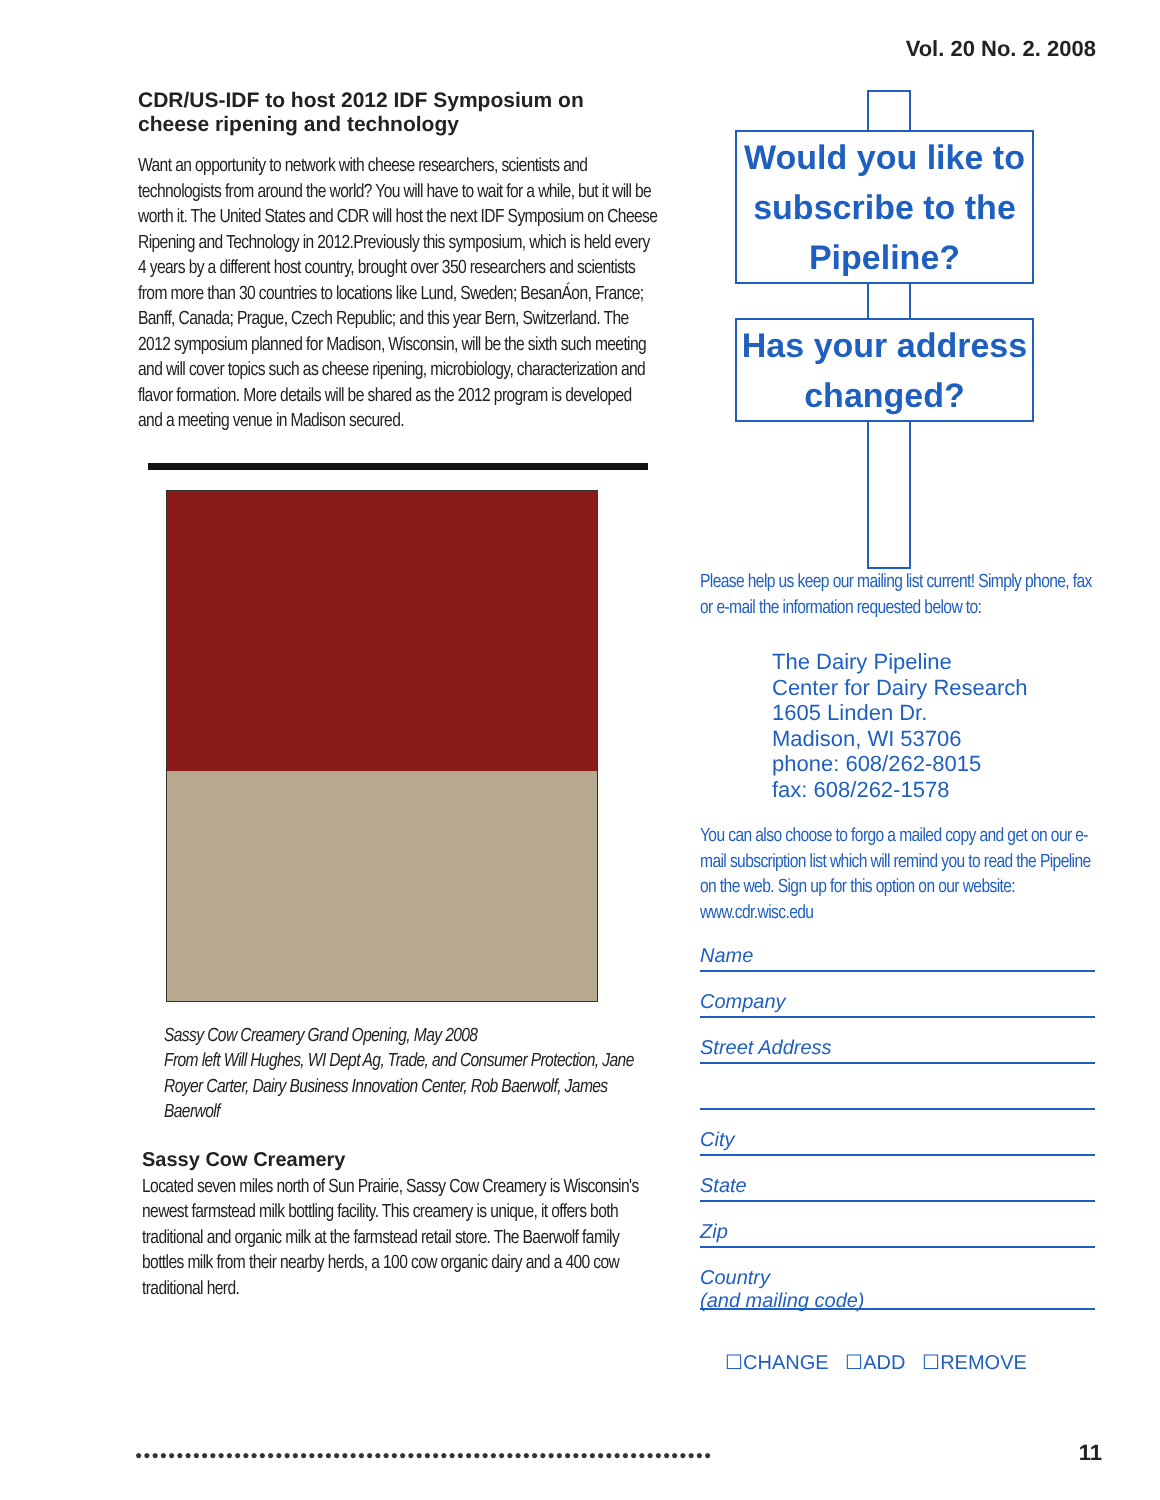Vol. 20 No. 2. 2008
CDR/US-IDF to host 2012 IDF Symposium on cheese ripening and technology
Want an opportunity to network with cheese researchers, scientists and technologists from around the world? You will have to wait for a while, but it will be worth it. The United States and CDR will host the next IDF Symposium on Cheese Ripening and Technology in 2012.Previously this symposium, which is held every 4 years by a different host country, brought over 350 researchers and scientists from more than 30 countries to locations like Lund, Sweden; BesanÁon, France; Banff, Canada; Prague, Czech Republic; and this year Bern, Switzerland. The 2012 symposium planned for Madison, Wisconsin, will be the sixth such meeting and will cover topics such as cheese ripening, microbiology, characterization and flavor formation. More details will be shared as the 2012 program is developed and a meeting venue in Madison secured.
Sassy Cow Creamery Grand Opening, May 2008
From left Will Hughes, WI Dept Ag, Trade, and Consumer Protection, Jane Royer Carter, Dairy Business Innovation Center, Rob Baerwolf, James Baerwolf
Sassy Cow Creamery
Located seven miles north of Sun Prairie, Sassy Cow Creamery is Wisconsin's newest farmstead milk bottling facility. This creamery is unique, it offers both traditional and organic milk at the farmstead retail store. The Baerwolf family bottles milk from their nearby herds, a 100 cow organic dairy and a 400 cow traditional herd.
Would you like to subscribe to the Pipeline?
Has your address changed?
Please help us keep our mailing list current! Simply phone, fax or e-mail the information requested below to:
The Dairy Pipeline
Center for Dairy Research
1605 Linden Dr.
Madison, WI 53706
phone: 608/262-8015
fax: 608/262-1578
You can also choose to forgo a mailed copy and get on our e-mail subscription list which will remind you to read the Pipeline on the web. Sign up for this option on our website: www.cdr.wisc.edu
Name
Company
Street Address
City
State
Zip
Country
(and mailing code)
☐CHANGE ☐ADD ☐REMOVE
●●●●●●●●●●●●●●●●●●●●●●●●●●●●●●●●●●●●●●●●●●●●●●●●●●●●●●●●●●●●●●●●●●●●●●
11